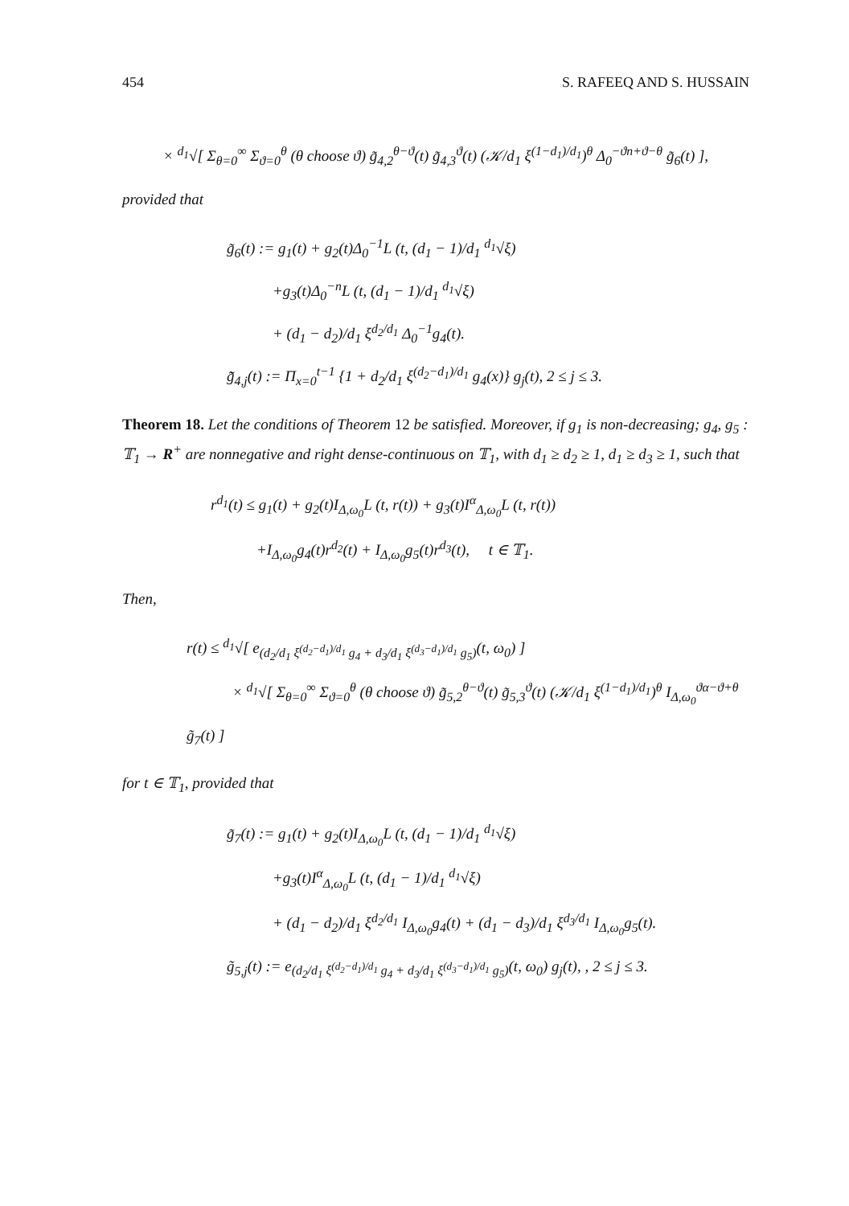454 S. RAFEEQ AND S. HUSSAIN
× <sup>d<sub>1</sub></sup>√[ Σ<sub>θ=0</sub><sup>∞</sup> Σ<sub>ϑ=0</sub><sup>θ</sup> (θ choose ϑ) g̃<sub>4,2</sub><sup>θ−ϑ</sup>(t) g̃<sub>4,3</sub><sup>ϑ</sup>(t) (𝒦/d<sub>1</sub> ξ<sup>(1−d<sub>1</sub>)/d<sub>1</sub></sup>)<sup>θ</sup> Δ<sub>0</sub><sup>−ϑn+ϑ−θ</sup> g̃<sub>6</sub>(t) ],
provided that
g̃<sub>6</sub>(t) := g<sub>1</sub>(t) + g<sub>2</sub>(t)Δ<sub>0</sub><sup>−1</sup>L (t, (d<sub>1</sub> − 1)/d<sub>1</sub> <sup>d<sub>1</sub></sup>√ξ)
   +g<sub>3</sub>(t)Δ<sub>0</sub><sup>−n</sup>L (t, (d<sub>1</sub> − 1)/d<sub>1</sub> <sup>d<sub>1</sub></sup>√ξ)
   + (d<sub>1</sub> − d<sub>2</sub>)/d<sub>1</sub> ξ<sup>d<sub>2</sub>/d<sub>1</sub></sup> Δ<sub>0</sub><sup>−1</sup>g<sub>4</sub>(t).
g̃̃<sub>4,j</sub>(t) := Π<sub>x=0</sub><sup>t−1</sup> {1 + d<sub>2</sub>/d<sub>1</sub> ξ<sup>(d<sub>2</sub>−d<sub>1</sub>)/d<sub>1</sub></sup> g<sub>4</sub>(x)} g<sub>j</sub>(t), 2 ≤ j ≤ 3.
Theorem 18. Let the conditions of Theorem 12 be satisfied. Moreover, if g<sub>1</sub> is non-decreasing; g<sub>4</sub>, g<sub>5</sub> : 𝕋<sub>1</sub> → R<sup>+</sup> are nonnegative and right dense-continuous on 𝕋<sub>1</sub>, with d<sub>1</sub> ≥ d<sub>2</sub> ≥ 1, d<sub>1</sub> ≥ d<sub>3</sub> ≥ 1, such that
r<sup>d<sub>1</sub></sup>(t) ≤ g<sub>1</sub>(t) + g<sub>2</sub>(t)I<sub>Δ,ω<sub>0</sub></sub>L (t, r(t)) + g<sub>3</sub>(t)I<sup>α</sup><sub>Δ,ω<sub>0</sub></sub>L (t, r(t))
   +I<sub>Δ,ω<sub>0</sub></sub>g<sub>4</sub>(t)r<sup>d<sub>2</sub></sup>(t) + I<sub>Δ,ω<sub>0</sub></sub>g<sub>5</sub>(t)r<sup>d<sub>3</sub></sup>(t),  t ∈ 𝕋<sub>1</sub>.
Then,
r(t) ≤ <sup>d<sub>1</sub></sup>√[ e<sub>(d<sub>2</sub>/d<sub>1</sub> ξ<sup>(d<sub>2</sub>−d<sub>1</sub>)/d<sub>1</sub></sup> g<sub>4</sub> + d<sub>3</sub>/d<sub>1</sub> ξ<sup>(d<sub>3</sub>−d<sub>1</sub>)/d<sub>1</sub></sup> g<sub>5</sub>)</sub>(t, ω<sub>0</sub>) ]
   × <sup>d<sub>1</sub></sup>√[ Σ<sub>θ=0</sub><sup>∞</sup> Σ<sub>ϑ=0</sub><sup>θ</sup> (θ choose ϑ) g̃<sub>5,2</sub><sup>θ−ϑ</sup>(t) g̃<sub>5,3</sub><sup>ϑ</sup>(t) (𝒦/d<sub>1</sub> ξ<sup>(1−d<sub>1</sub>)/d<sub>1</sub></sup>)<sup>θ</sup> I<sub>Δ,ω<sub>0</sub></sub><sup>ϑα−ϑ+θ</sup> g̃<sub>7</sub>(t) ]
for t ∈ 𝕋<sub>1</sub>, provided that
g̃<sub>7</sub>(t) := g<sub>1</sub>(t) + g<sub>2</sub>(t)I<sub>Δ,ω<sub>0</sub></sub>L (t, (d<sub>1</sub> − 1)/d<sub>1</sub> <sup>d<sub>1</sub></sup>√ξ)
   +g<sub>3</sub>(t)I<sup>α</sup><sub>Δ,ω<sub>0</sub></sub>L (t, (d<sub>1</sub> − 1)/d<sub>1</sub> <sup>d<sub>1</sub></sup>√ξ)
   + (d<sub>1</sub> − d<sub>2</sub>)/d<sub>1</sub> ξ<sup>d<sub>2</sub>/d<sub>1</sub></sup> I<sub>Δ,ω<sub>0</sub></sub>g<sub>4</sub>(t) + (d<sub>1</sub> − d<sub>3</sub>)/d<sub>1</sub> ξ<sup>d<sub>3</sub>/d<sub>1</sub></sup> I<sub>Δ,ω<sub>0</sub></sub>g<sub>5</sub>(t).
g̃<sub>5,j</sub>(t) := e<sub>(d<sub>2</sub>/d<sub>1</sub> ξ<sup>(d<sub>2</sub>−d<sub>1</sub>)/d<sub>1</sub></sup> g<sub>4</sub> + d<sub>3</sub>/d<sub>1</sub> ξ<sup>(d<sub>3</sub>−d<sub>1</sub>)/d<sub>1</sub></sup> g<sub>5</sub>)</sub>(t, ω<sub>0</sub>) g<sub>j</sub>(t), , 2 ≤ j ≤ 3.